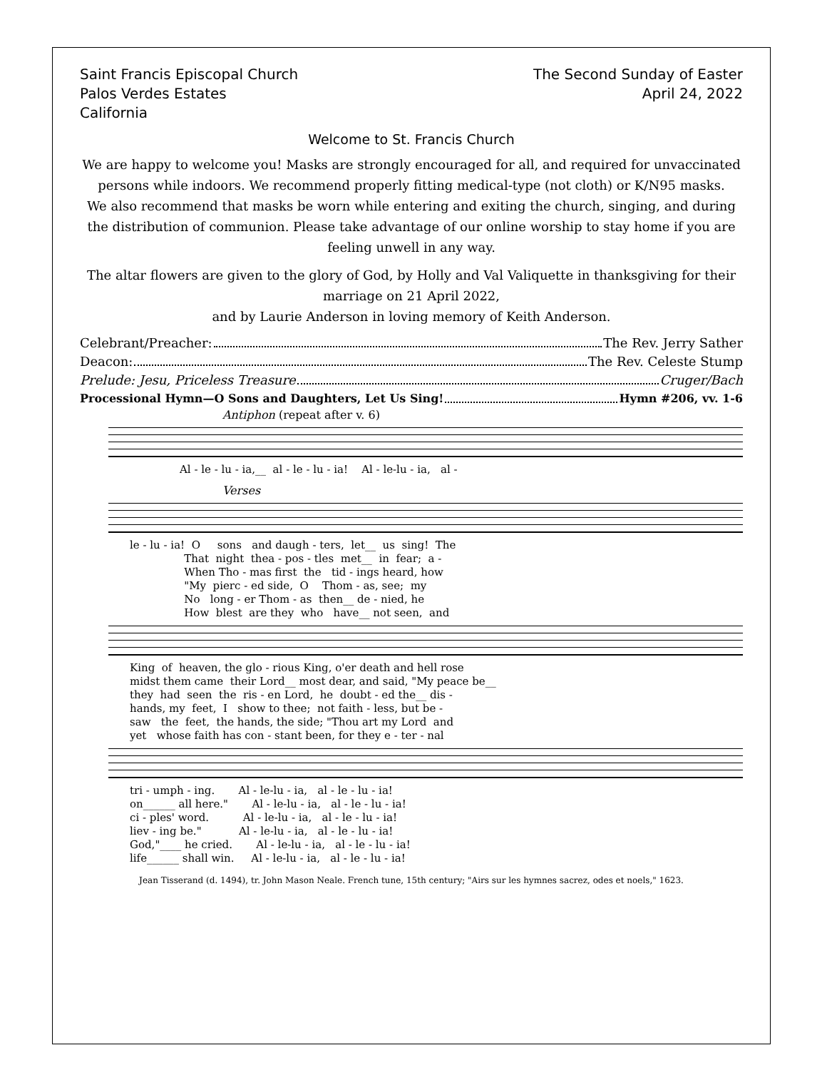Saint Francis Episcopal Church
Palos Verdes Estates
California
The Second Sunday of Easter
April 24, 2022
Welcome to St. Francis Church
We are happy to welcome you! Masks are strongly encouraged for all, and required for unvaccinated persons while indoors. We recommend properly fitting medical-type (not cloth) or K/N95 masks.
We also recommend that masks be worn while entering and exiting the church, singing, and during the distribution of communion. Please take advantage of our online worship to stay home if you are feeling unwell in any way.
The altar flowers are given to the glory of God, by Holly and Val Valiquette in thanksgiving for their marriage on 21 April 2022,
and by Laurie Anderson in loving memory of Keith Anderson.
Celebrant/Preacher: The Rev. Jerry Sather
Deacon: The Rev. Celeste Stump
Prelude: Jesu, Priceless Treasure Cruger/Bach
Processional Hymn—O Sons and Daughters, Let Us Sing! Hymn #206, vv. 1-6
Antiphon (repeat after v. 6)
Al - le - lu - ia,__ al - le - lu - ia! Al - le-lu - ia, al -
Verses
le - lu - ia! O sons and daugh - ters, let__ us sing! The That night thea - pos - tles met__ in fear; a - When Tho - mas first the tid - ings heard, how "My pierc - ed side, O Thom - as, see; my No long - er Thom - as then__ de - nied, he How blest are they who have__ not seen, and
King of heaven, the glo - rious King, o'er death and hell rose midst them came their Lord__ most dear, and said, "My peace be__ they had seen the ris - en Lord, he doubt - ed the__ dis - hands, my feet, I show to thee; not faith - less, but be - saw the feet, the hands, the side; "Thou art my Lord and yet whose faith has con - stant been, for they e - ter - nal
tri - umph - ing. Al - le-lu - ia, al - le - lu - ia! on______ all here." Al - le-lu - ia, al - le - lu - ia! ci - ples' word. Al - le-lu - ia, al - le - lu - ia! liev - ing be." Al - le-lu - ia, al - le - lu - ia! God,"____ he cried. Al - le-lu - ia, al - le - lu - ia! life______ shall win. Al - le-lu - ia, al - le - lu - ia!
Jean Tisserand (d. 1494), tr. John Mason Neale. French tune, 15th century; "Airs sur les hymnes sacrez, odes et noels," 1623.